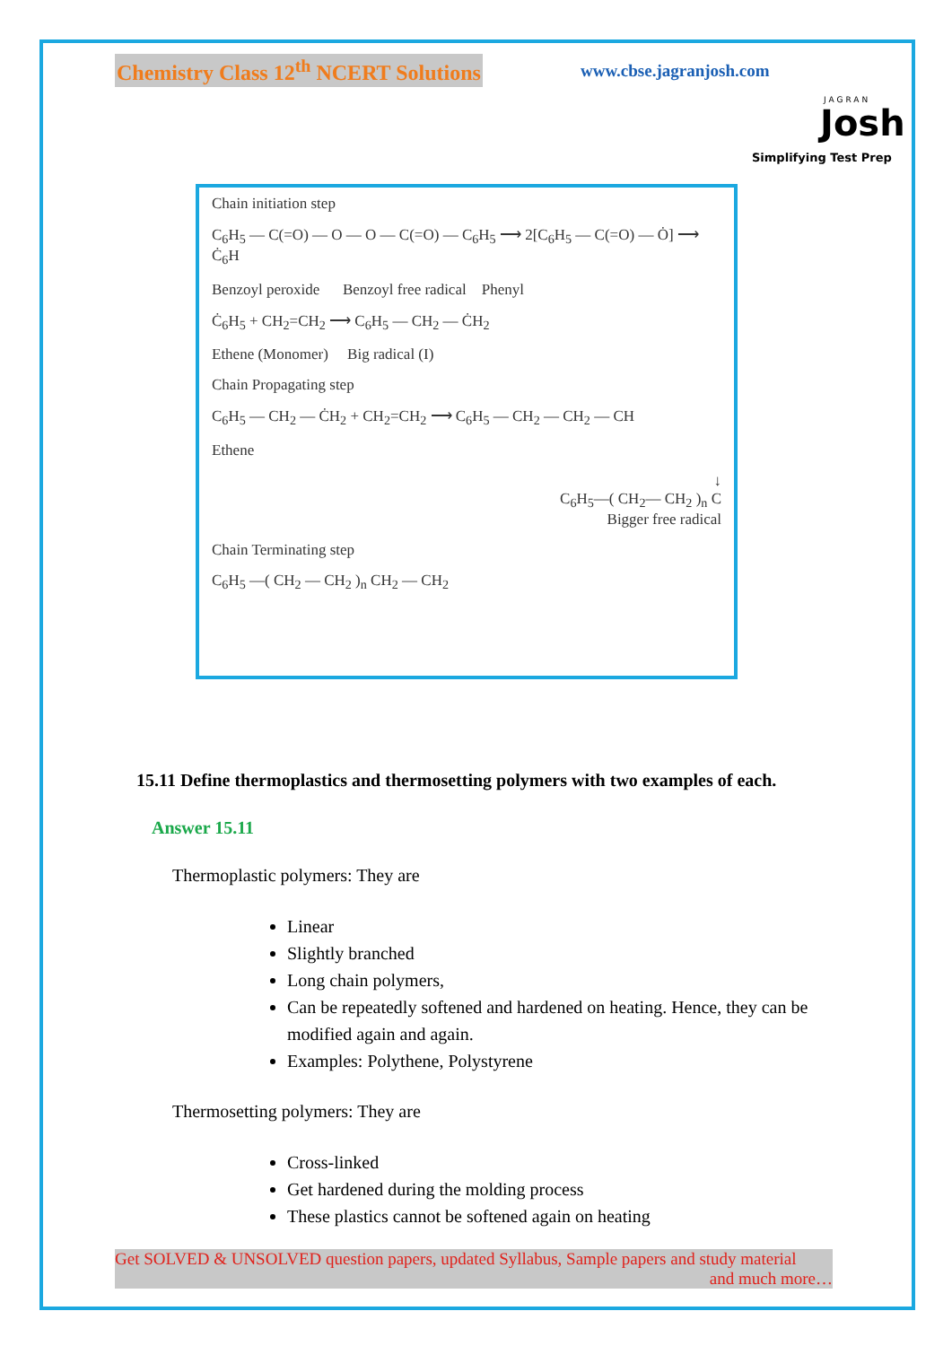Chemistry Class 12<sup>th</sup> NCERT Solutions
www.cbse.jagranjosh.com
JAGRAN
Josh
Simplifying Test Prep
Chain initiation step
C<sub>6</sub>H<sub>5</sub> — C(=O) — O — O — C(=O) — C<sub>6</sub>H<sub>5</sub> ⟶ 2[C<sub>6</sub>H<sub>5</sub> — C(=O) — Ȯ] ⟶ Ċ<sub>6</sub>H
Benzoyl peroxide Benzoyl free radical Phenyl
Ċ<sub>6</sub>H<sub>5</sub> + CH<sub>2</sub>=CH<sub>2</sub> ⟶ C<sub>6</sub>H<sub>5</sub> — CH<sub>2</sub> — ĊH<sub>2</sub>
Ethene (Monomer) Big radical (I)
Chain Propagating step
C<sub>6</sub>H<sub>5</sub> — CH<sub>2</sub> — ĊH<sub>2</sub> + CH<sub>2</sub>=CH<sub>2</sub> ⟶ C<sub>6</sub>H<sub>5</sub> — CH<sub>2</sub> — CH<sub>2</sub> — CH
Ethene
↓
C<sub>6</sub>H<sub>5</sub>—( CH<sub>2</sub>— CH<sub>2</sub> )<sub>n</sub> C
Bigger free radical
Chain Terminating step
C<sub>6</sub>H<sub>5</sub> —( CH<sub>2</sub> — CH<sub>2</sub> )<sub>n</sub> CH<sub>2</sub> — CH<sub>2</sub>
15.11 Define thermoplastics and thermosetting polymers with two examples of each.
Answer 15.11
Thermoplastic polymers: They are
Linear
Slightly branched
Long chain polymers,
Can be repeatedly softened and hardened on heating. Hence, they can be modified again and again.
Examples: Polythene, Polystyrene
Thermosetting polymers: They are
Cross-linked
Get hardened during the molding process
These plastics cannot be softened again on heating
Get SOLVED & UNSOLVED question papers, updated Syllabus, Sample papers and study material
and much more…